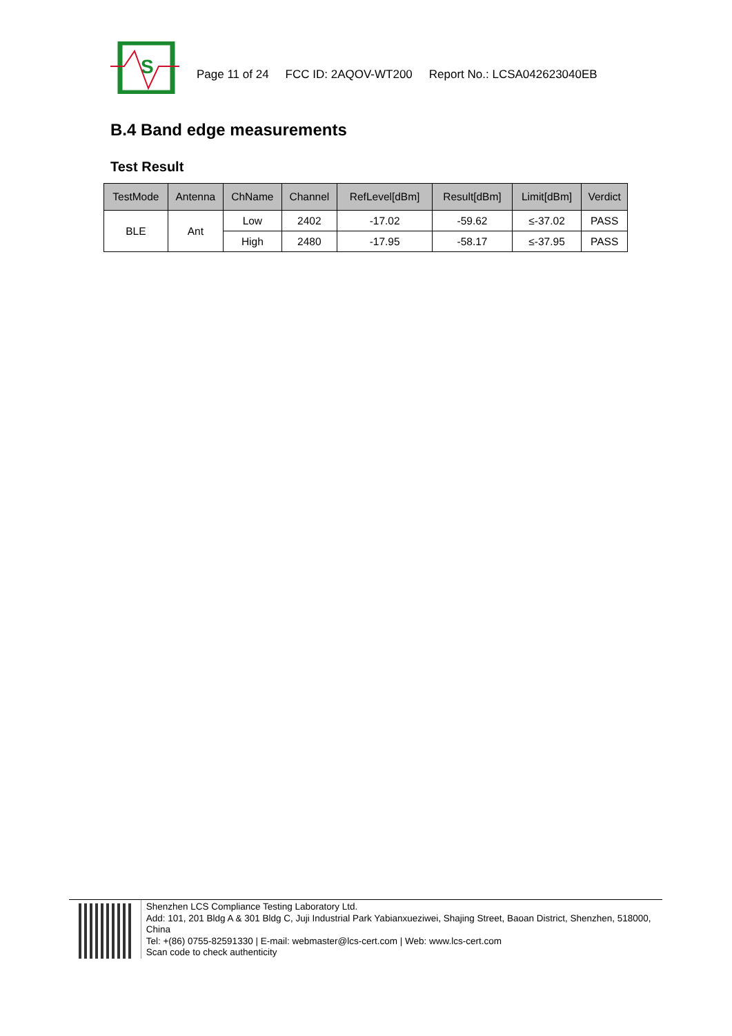S
Page 11 of 24 FCC ID: 2AQOV-WT200 Report No.: LCSA042623040EB
B.4 Band edge measurements
Test Result
| TestMode | Antenna | ChName | Channel | RefLevel[dBm] | Result[dBm] | Limit[dBm] | Verdict |
| --- | --- | --- | --- | --- | --- | --- | --- |
| BLE | Ant | Low | 2402 | -17.02 | -59.62 | ≤-37.02 | PASS |
| | | High | 2480 | -17.95 | -58.17 | ≤-37.95 | PASS |
Shenzhen LCS Compliance Testing Laboratory Ltd.
Add: 101, 201 Bldg A & 301 Bldg C, Juji Industrial Park Yabianxueziwei, Shajing Street, Baoan District, Shenzhen, 518000, China
Tel: +(86) 0755-82591330 | E-mail: webmaster@lcs-cert.com | Web: www.lcs-cert.com
Scan code to check authenticity